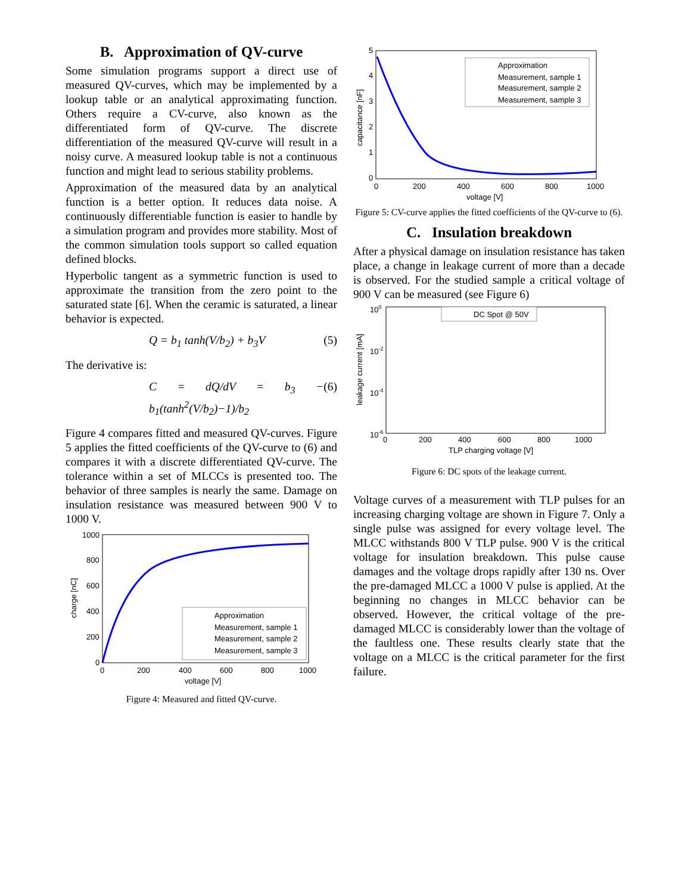B. Approximation of QV-curve
Some simulation programs support a direct use of measured QV-curves, which may be implemented by a lookup table or an analytical approximating function. Others require a CV-curve, also known as the differentiated form of QV-curve. The discrete differentiation of the measured QV-curve will result in a noisy curve. A measured lookup table is not a continuous function and might lead to serious stability problems.
Approximation of the measured data by an analytical function is a better option. It reduces data noise. A continuously differentiable function is easier to handle by a simulation program and provides more stability. Most of the common simulation tools support so called equation defined blocks.
Hyperbolic tangent as a symmetric function is used to approximate the transition from the zero point to the saturated state [6]. When the ceramic is saturated, a linear behavior is expected.
Q = b<sub>1</sub> tanh(V/b<sub>2</sub>) + b<sub>3</sub>V (5)
The derivative is:
C = dQ/dV = b<sub>3</sub> − b<sub>1</sub>(tanh<sup>2</sup>(V/b<sub>2</sub>)−1)/b<sub>2</sub> (6)
Figure 4 compares fitted and measured QV-curves. Figure 5 applies the fitted coefficients of the QV-curve to (6) and compares it with a discrete differentiated QV-curve. The tolerance within a set of MLCCs is presented too. The behavior of three samples is nearly the same. Damage on insulation resistance was measured between 900 V to 1000 V.
1000
800
600
400
200
0
0
200
400
600
800
1000
voltage [V]
charge [nC]
Approximation
Measurement, sample 1
Measurement, sample 2
Measurement, sample 3
Figure 4: Measured and fitted QV-curve.
5
4
3
2
1
0
0
200
400
600
800
1000
voltage [V]
capacitance [nF]
Approximation
Measurement, sample 1
Measurement, sample 2
Measurement, sample 3
Figure 5: CV-curve applies the fitted coefficients of the QV-curve to (6).
C. Insulation breakdown
After a physical damage on insulation resistance has taken place, a change in leakage current of more than a decade is observed. For the studied sample a critical voltage of 900 V can be measured (see Figure 6)
100
10-2
10-4
10-6
0
200
400
600
800
1000
TLP charging voltage [V]
leakage current [mA]
DC Spot @ 50V
Figure 6: DC spots of the leakage current.
Voltage curves of a measurement with TLP pulses for an increasing charging voltage are shown in Figure 7. Only a single pulse was assigned for every voltage level. The MLCC withstands 800 V TLP pulse. 900 V is the critical voltage for insulation breakdown. This pulse cause damages and the voltage drops rapidly after 130 ns. Over the pre-damaged MLCC a 1000 V pulse is applied. At the beginning no changes in MLCC behavior can be observed. However, the critical voltage of the pre-damaged MLCC is considerably lower than the voltage of the faultless one. These results clearly state that the voltage on a MLCC is the critical parameter for the first failure.